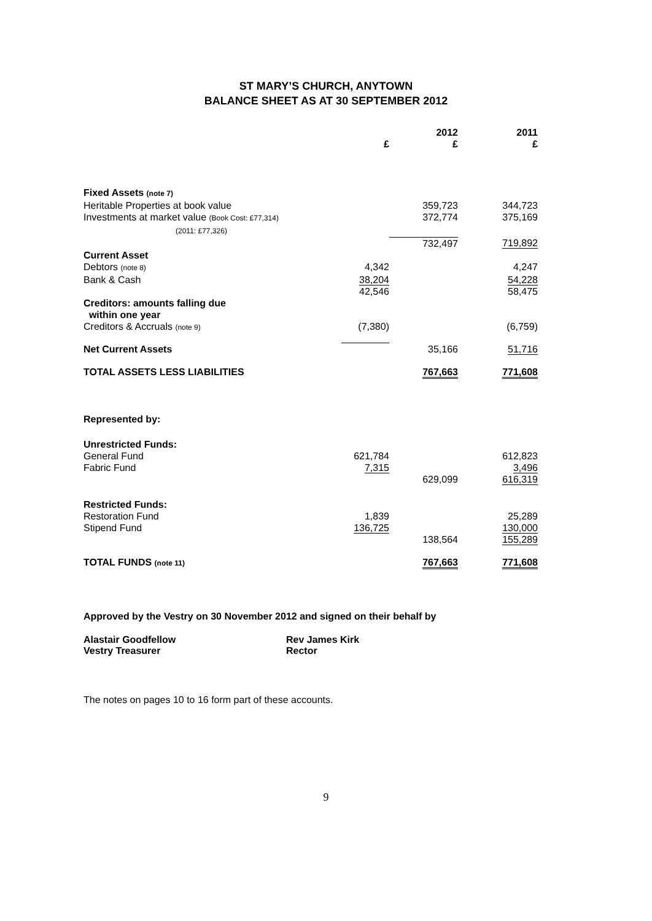ST MARY’S CHURCH, ANYTOWN
BALANCE SHEET AS AT 30 SEPTEMBER 2012
| | £ | 2012 £ | 2011 £ |
| --- | --- | --- | --- |
| Fixed Assets (note 7) | | | |
| Heritable Properties at book value | | 359,723 | 344,723 |
| Investments at market value (Book Cost: £77,314) (2011: £77,326) | | 372,774 | 375,169 |
| | | 732,497 | 719,892 |
| Current Asset | | | |
| Debtors (note 8) | 4,342 | | 4,247 |
| Bank & Cash | 38,204 | | 54,228 |
| | 42,546 | | 58,475 |
| Creditors: amounts falling due within one year | | | |
| Creditors & Accruals (note 9) | (7,380) | | (6,759) |
| Net Current Assets | | 35,166 | 51,716 |
| TOTAL ASSETS LESS LIABILITIES | | 767,663 | 771,608 |
| Represented by: | | | |
| Unrestricted Funds: | | | |
| General Fund | 621,784 | | 612,823 |
| Fabric Fund | 7,315 | | 3,496 |
| | | 629,099 | 616,319 |
| Restricted Funds: | | | |
| Restoration Fund | 1,839 | | 25,289 |
| Stipend Fund | 136,725 | | 130,000 |
| | | 138,564 | 155,289 |
| TOTAL FUNDS (note 11) | | 767,663 | 771,608 |
Approved by the Vestry on 30 November 2012 and signed on their behalf by
Alastair Goodfellow
Vestry Treasurer
Rev James Kirk
Rector
The notes on pages 10 to 16 form part of these accounts.
9